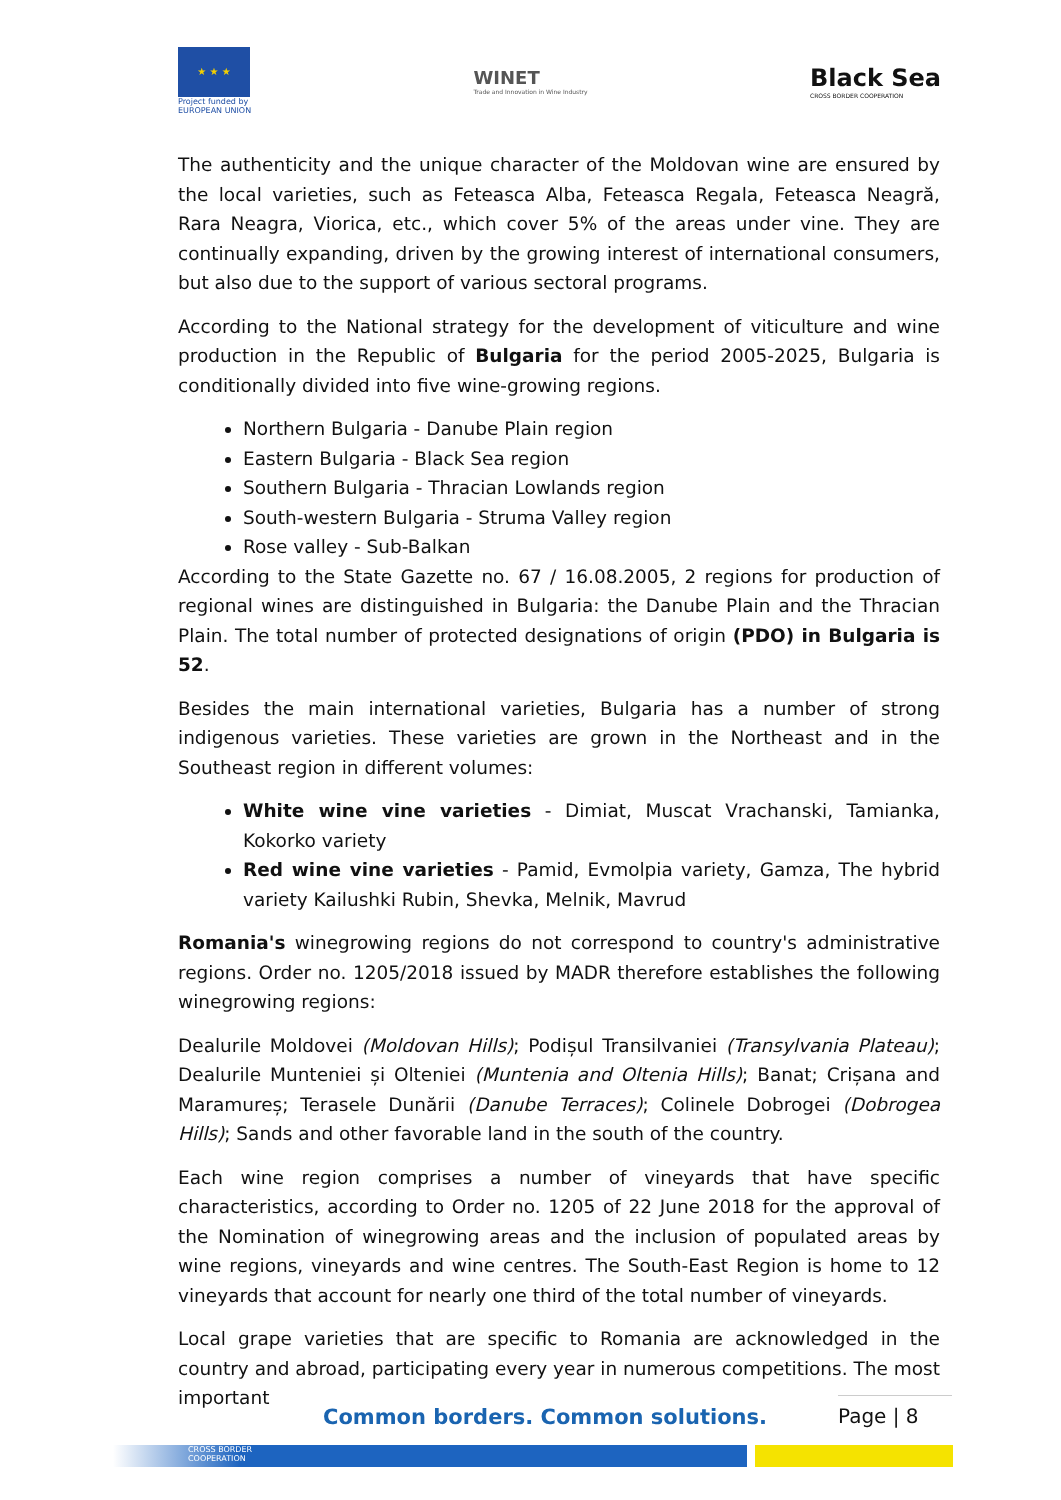★ ★ ★
Project funded by
EUROPEAN UNION
WINET
Trade and Innovation in Wine Industry
Black Sea
CROSS BORDER COOPERATION
The authenticity and the unique character of the Moldovan wine are ensured by the local varieties, such as Feteasca Alba, Feteasca Regala, Feteasca Neagră, Rara Neagra, Viorica, etc., which cover 5% of the areas under vine. They are continually expanding, driven by the growing interest of international consumers, but also due to the support of various sectoral programs.
According to the National strategy for the development of viticulture and wine production in the Republic of Bulgaria for the period 2005-2025, Bulgaria is conditionally divided into five wine-growing regions.
Northern Bulgaria - Danube Plain region
Eastern Bulgaria - Black Sea region
Southern Bulgaria - Thracian Lowlands region
South-western Bulgaria - Struma Valley region
Rose valley - Sub-Balkan
According to the State Gazette no. 67 / 16.08.2005, 2 regions for production of regional wines are distinguished in Bulgaria: the Danube Plain and the Thracian Plain. The total number of protected designations of origin (PDO) in Bulgaria is 52.
Besides the main international varieties, Bulgaria has a number of strong indigenous varieties. These varieties are grown in the Northeast and in the Southeast region in different volumes:
White wine vine varieties - Dimiat, Muscat Vrachanski, Tamianka, Kokorko variety
Red wine vine varieties - Pamid, Evmolpia variety, Gamza, The hybrid variety Kailushki Rubin, Shevka, Melnik, Mavrud
Romania's winegrowing regions do not correspond to country's administrative regions. Order no. 1205/2018 issued by MADR therefore establishes the following winegrowing regions:
Dealurile Moldovei (Moldovan Hills); Podișul Transilvaniei (Transylvania Plateau); Dealurile Munteniei și Olteniei (Muntenia and Oltenia Hills); Banat; Crișana and Maramureș; Terasele Dunării (Danube Terraces); Colinele Dobrogei (Dobrogea Hills); Sands and other favorable land in the south of the country.
Each wine region comprises a number of vineyards that have specific characteristics, according to Order no. 1205 of 22 June 2018 for the approval of the Nomination of winegrowing areas and the inclusion of populated areas by wine regions, vineyards and wine centres. The South-East Region is home to 12 vineyards that account for nearly one third of the total number of vineyards.
Local grape varieties that are specific to Romania are acknowledged in the country and abroad, participating every year in numerous competitions. The most important
Common borders. Common solutions.
Page | 8
CROSS BORDER
COOPERATION